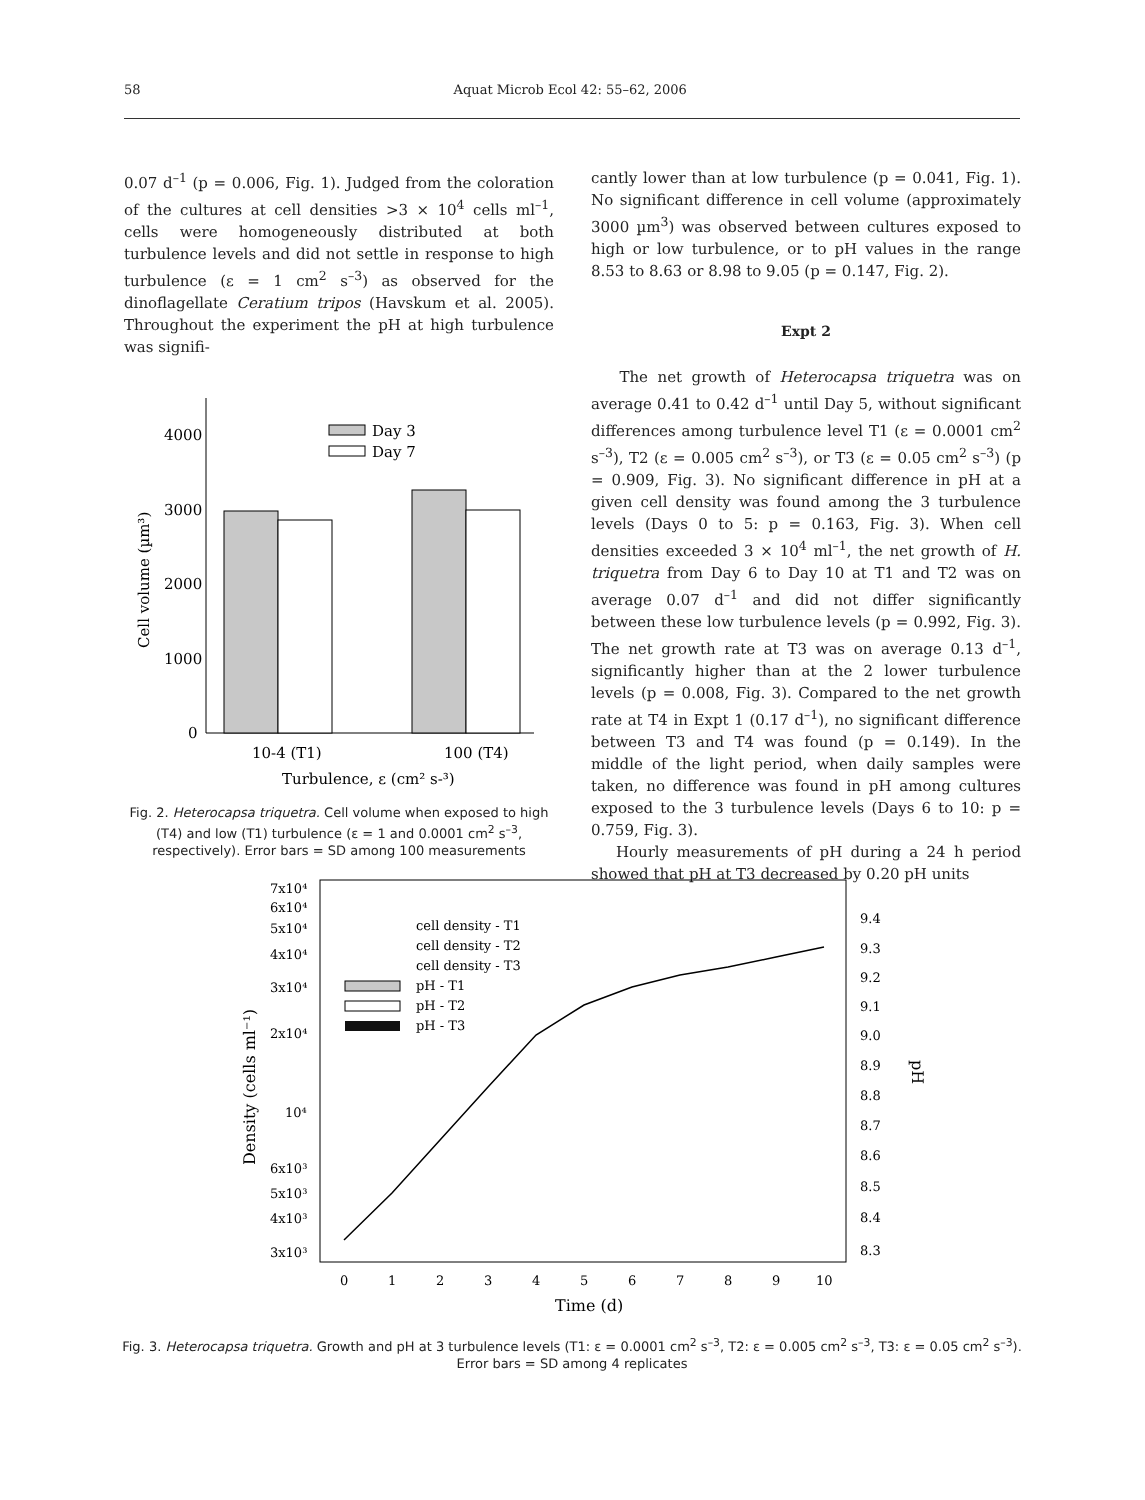58 Aquat Microb Ecol 42: 55–62, 2006
0.07 d<sup>–1</sup> (p = 0.006, Fig. 1). Judged from the coloration of the cultures at cell densities >3 × 10<sup>4</sup> cells ml<sup>–1</sup>, cells were homogeneously distributed at both turbulence levels and did not settle in response to high turbulence (ε = 1 cm<sup>2</sup> s<sup>–3</sup>) as observed for the dinoflagellate Ceratium tripos (Havskum et al. 2005). Throughout the experiment the pH at high turbulence was signifi-
4000
3000
2000
1000
0
Day 3
Day 7
10-4 (T1)
100 (T4)
Turbulence, ε (cm² s-³)
Cell volume (µm³)
Fig. 2. Heterocapsa triquetra. Cell volume when exposed to high (T4) and low (T1) turbulence (ε = 1 and 0.0001 cm<sup>2</sup> s<sup>–3</sup>, respectively). Error bars = SD among 100 measurements
cantly lower than at low turbulence (p = 0.041, Fig. 1). No significant difference in cell volume (approximately 3000 µm<sup>3</sup>) was observed between cultures exposed to high or low turbulence, or to pH values in the range 8.53 to 8.63 or 8.98 to 9.05 (p = 0.147, Fig. 2).
Expt 2
The net growth of Heterocapsa triquetra was on average 0.41 to 0.42 d<sup>–1</sup> until Day 5, without significant differences among turbulence level T1 (ε = 0.0001 cm<sup>2</sup> s<sup>–3</sup>), T2 (ε = 0.005 cm<sup>2</sup> s<sup>–3</sup>), or T3 (ε = 0.05 cm<sup>2</sup> s<sup>–3</sup>) (p = 0.909, Fig. 3). No significant difference in pH at a given cell density was found among the 3 turbulence levels (Days 0 to 5: p = 0.163, Fig. 3). When cell densities exceeded 3 × 10<sup>4</sup> ml<sup>–1</sup>, the net growth of H. triquetra from Day 6 to Day 10 at T1 and T2 was on average 0.07 d<sup>–1</sup> and did not differ significantly between these low turbulence levels (p = 0.992, Fig. 3). The net growth rate at T3 was on average 0.13 d<sup>–1</sup>, significantly higher than at the 2 lower turbulence levels (p = 0.008, Fig. 3). Compared to the net growth rate at T4 in Expt 1 (0.17 d<sup>–1</sup>), no significant difference between T3 and T4 was found (p = 0.149). In the middle of the light period, when daily samples were taken, no difference was found in pH among cultures exposed to the 3 turbulence levels (Days 6 to 10: p = 0.759, Fig. 3).
Hourly measurements of pH during a 24 h period showed that pH at T3 decreased by 0.20 pH units
7x10⁴
6x10⁴
5x10⁴
4x10⁴
3x10⁴
2x10⁴
10⁴
6x10³
5x10³
4x10³
3x10³
9.4
9.3
9.2
9.1
9.0
8.9
8.8
8.7
8.6
8.5
8.4
8.3
0
1
2
3
4
5
6
7
8
9
10
Time (d)
Density (cells ml⁻¹)
pH
cell density - T1
cell density - T2
cell density - T3
pH - T1
pH - T2
pH - T3
Fig. 3. Heterocapsa triquetra. Growth and pH at 3 turbulence levels (T1: ε = 0.0001 cm<sup>2</sup> s<sup>–3</sup>, T2: ε = 0.005 cm<sup>2</sup> s<sup>–3</sup>, T3: ε = 0.05 cm<sup>2</sup> s<sup>–3</sup>). Error bars = SD among 4 replicates